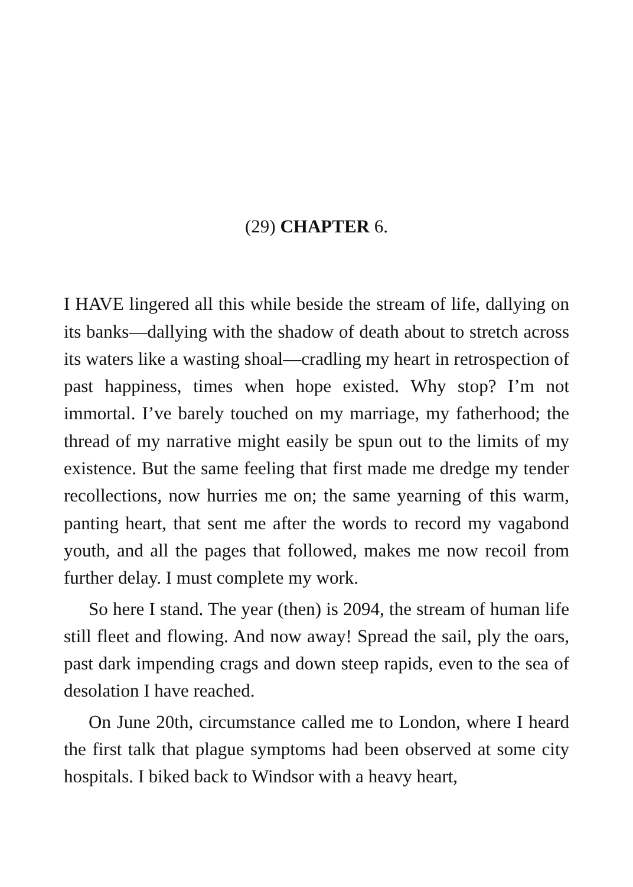(29) CHAPTER 6.
I HAVE lingered all this while beside the stream of life, dallying on its banks—dallying with the shadow of death about to stretch across its waters like a wasting shoal—cradling my heart in retrospection of past happiness, times when hope existed. Why stop? I’m not immortal. I’ve barely touched on my marriage, my fatherhood; the thread of my narrative might easily be spun out to the limits of my existence. But the same feeling that first made me dredge my tender recollections, now hurries me on; the same yearning of this warm, panting heart, that sent me after the words to record my vagabond youth, and all the pages that followed, makes me now recoil from further delay. I must complete my work.
So here I stand. The year (then) is 2094, the stream of human life still fleet and flowing. And now away! Spread the sail, ply the oars, past dark impending crags and down steep rapids, even to the sea of desolation I have reached.
On June 20th, circumstance called me to London, where I heard the first talk that plague symptoms had been observed at some city hospitals. I biked back to Windsor with a heavy heart,